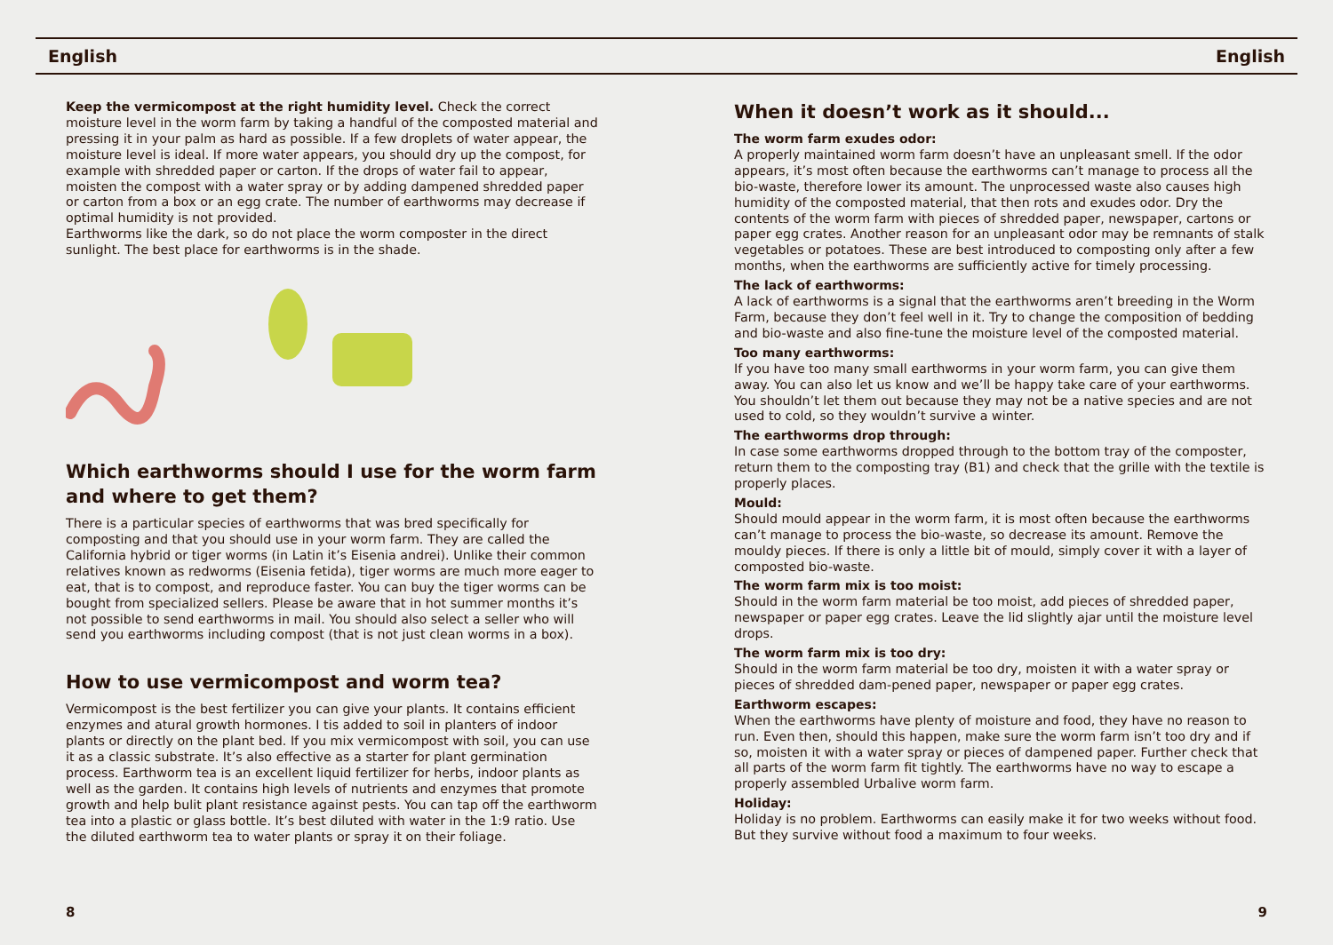English English
Keep the vermicompost at the right humidity level. Check the correct moisture level in the worm farm by taking a handful of the composted material and pressing it in your palm as hard as possible. If a few droplets of water appear, the moisture level is ideal. If more water appears, you should dry up the compost, for example with shredded paper or carton. If the drops of water fail to appear, moisten the compost with a water spray or by adding dampened shredded paper or carton from a box or an egg crate. The number of earthworms may decrease if optimal humidity is not provided.
Earthworms like the dark, so do not place the worm composter in the direct sunlight. The best place for earthworms is in the shade.
Which earthworms should I use for the worm farm and where to get them?
There is a particular species of earthworms that was bred specifically for composting and that you should use in your worm farm. They are called the California hybrid or tiger worms (in Latin it’s Eisenia andrei). Unlike their common relatives known as redworms (Eisenia fetida), tiger worms are much more eager to eat, that is to compost, and reproduce faster. You can buy the tiger worms can be bought from specialized sellers. Please be aware that in hot summer months it’s not possible to send earthworms in mail. You should also select a seller who will send you earthworms including compost (that is not just clean worms in a box).
How to use vermicompost and worm tea?
Vermicompost is the best fertilizer you can give your plants. It contains efficient enzymes and atural growth hormones. I tis added to soil in planters of indoor plants or directly on the plant bed. If you mix vermicompost with soil, you can use it as a classic substrate. It’s also effective as a starter for plant germination process. Earthworm tea is an excellent liquid fertilizer for herbs, indoor plants as well as the garden. It contains high levels of nutrients and enzymes that promote growth and help bulit plant resistance against pests. You can tap off the earthworm tea into a plastic or glass bottle. It’s best diluted with water in the 1:9 ratio. Use the diluted earthworm tea to water plants or spray it on their foliage.
When it doesn’t work as it should...
The worm farm exudes odor:
A properly maintained worm farm doesn’t have an unpleasant smell. If the odor appears, it’s most often because the earthworms can’t manage to process all the bio-waste, therefore lower its amount. The unprocessed waste also causes high humidity of the composted material, that then rots and exudes odor. Dry the contents of the worm farm with pieces of shredded paper, newspaper, cartons or paper egg crates. Another reason for an unpleasant odor may be remnants of stalk vegetables or potatoes. These are best introduced to composting only after a few months, when the earthworms are sufficiently active for timely processing.
The lack of earthworms:
A lack of earthworms is a signal that the earthworms aren’t breeding in the Worm Farm, because they don’t feel well in it. Try to change the composition of bedding and bio-waste and also fine-tune the moisture level of the composted material.
Too many earthworms:
If you have too many small earthworms in your worm farm, you can give them away. You can also let us know and we’ll be happy take care of your earthworms. You shouldn’t let them out because they may not be a native species and are not used to cold, so they wouldn’t survive a winter.
The earthworms drop through:
In case some earthworms dropped through to the bottom tray of the composter, return them to the composting tray (B1) and check that the grille with the textile is properly places.
Mould:
Should mould appear in the worm farm, it is most often because the earthworms can’t manage to process the bio-waste, so decrease its amount. Remove the mouldy pieces. If there is only a little bit of mould, simply cover it with a layer of composted bio-waste.
The worm farm mix is too moist:
Should in the worm farm material be too moist, add pieces of shredded paper, newspaper or paper egg crates. Leave the lid slightly ajar until the moisture level drops.
The worm farm mix is too dry:
Should in the worm farm material be too dry, moisten it with a water spray or pieces of shredded dam-pened paper, newspaper or paper egg crates.
Earthworm escapes:
When the earthworms have plenty of moisture and food, they have no reason to run. Even then, should this happen, make sure the worm farm isn’t too dry and if so, moisten it with a water spray or pieces of dampened paper. Further check that all parts of the worm farm fit tightly. The earthworms have no way to escape a properly assembled Urbalive worm farm.
Holiday:
Holiday is no problem. Earthworms can easily make it for two weeks without food. But they survive without food a maximum to four weeks.
8 9